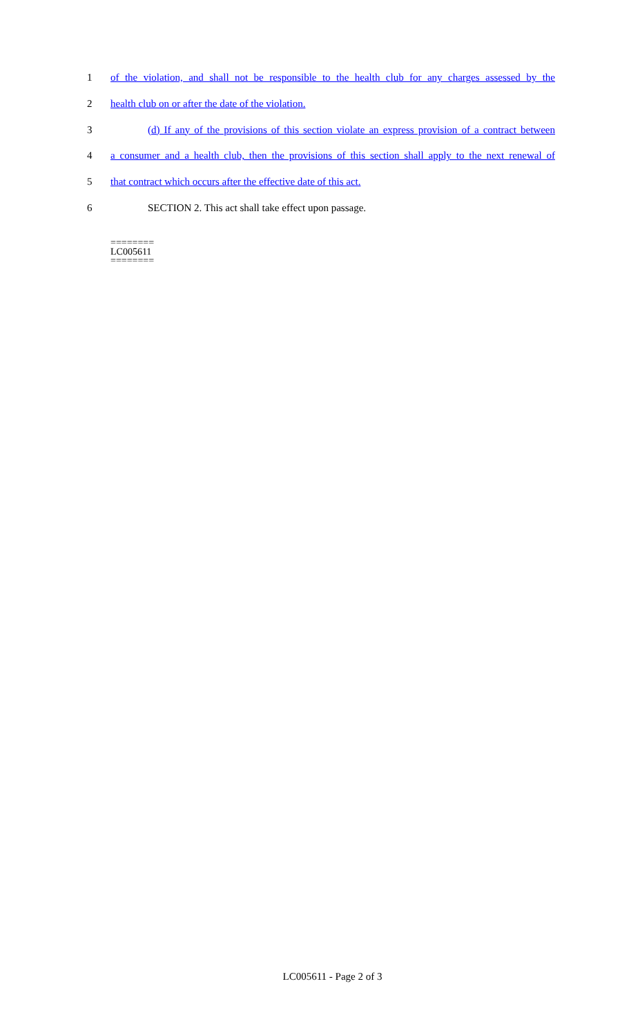1 of the violation, and shall not be responsible to the health club for any charges assessed by the
2 health club on or after the date of the violation.
3 (d) If any of the provisions of this section violate an express provision of a contract between
4 a consumer and a health club, then the provisions of this section shall apply to the next renewal of
5 that contract which occurs after the effective date of this act.
6 SECTION 2. This act shall take effect upon passage.
========
LC005611
========
LC005611 - Page 2 of 3